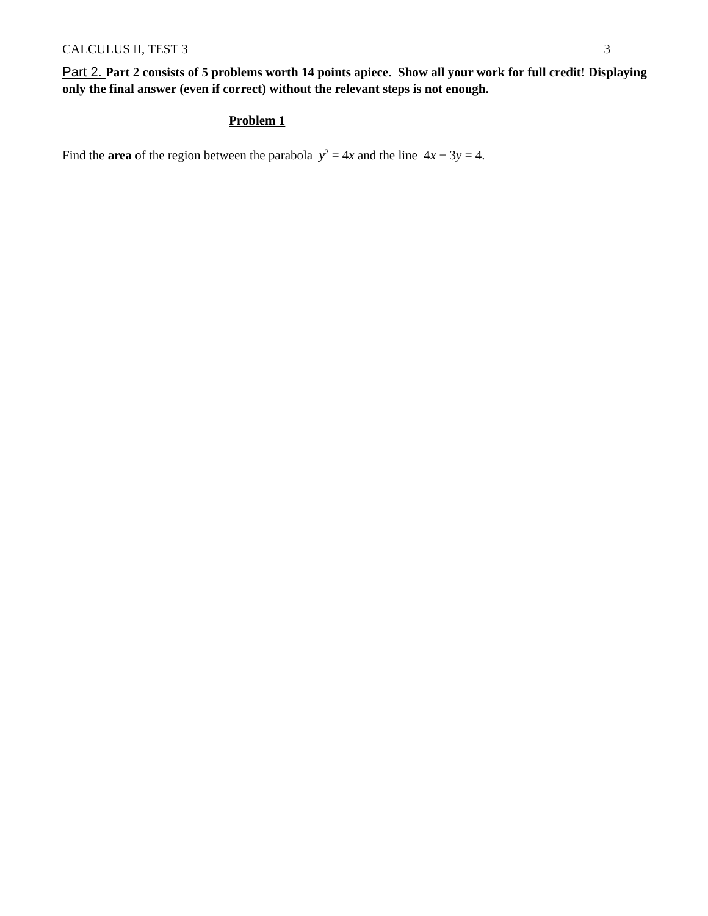CALCULUS II, TEST 3 3
Part 2. Part 2 consists of 5 problems worth 14 points apiece. Show all your work for full credit! Displaying only the final answer (even if correct) without the relevant steps is not enough.
Problem 1
Find the area of the region between the parabola y<sup>2</sup> = 4x and the line 4x − 3y = 4.